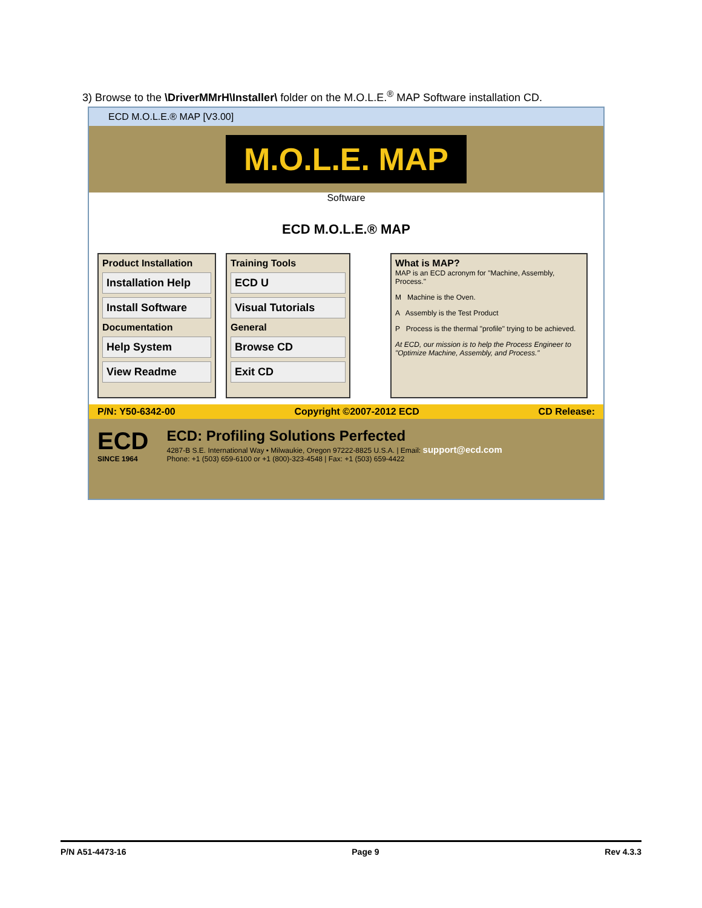3) Browse to the \DriverMMrH\Installer\ folder on the M.O.L.E.<sup>®</sup> MAP Software installation CD.
ECD M.O.L.E.® MAP [V3.00]
M.O.L.E. MAP
Software
ECD M.O.L.E.® MAP
Product Installation
Installation Help
Install Software
Documentation
Help System
View Readme
Training Tools
ECD U
Visual Tutorials
General
Browse CD
Exit CD
What is MAP?
MAP is an ECD acronym for "Machine, Assembly, Process."
M Machine is the Oven.
A Assembly is the Test Product
P Process is the thermal "profile" trying to be achieved.
At ECD, our mission is to help the Process Engineer to "Optimize Machine, Assembly, and Process."
P/N: Y50-6342-00 Copyright ©2007-2012 ECD CD Release:
ECD
SINCE 1964
ECD: Profiling Solutions Perfected
4287-B S.E. International Way • Milwaukie, Oregon 97222-8825 U.S.A. | Email: support@ecd.com
Phone: +1 (503) 659-6100 or +1 (800)-323-4548 | Fax: +1 (503) 659-4422
P/N A51-4473-16 Page 9 Rev 4.3.3